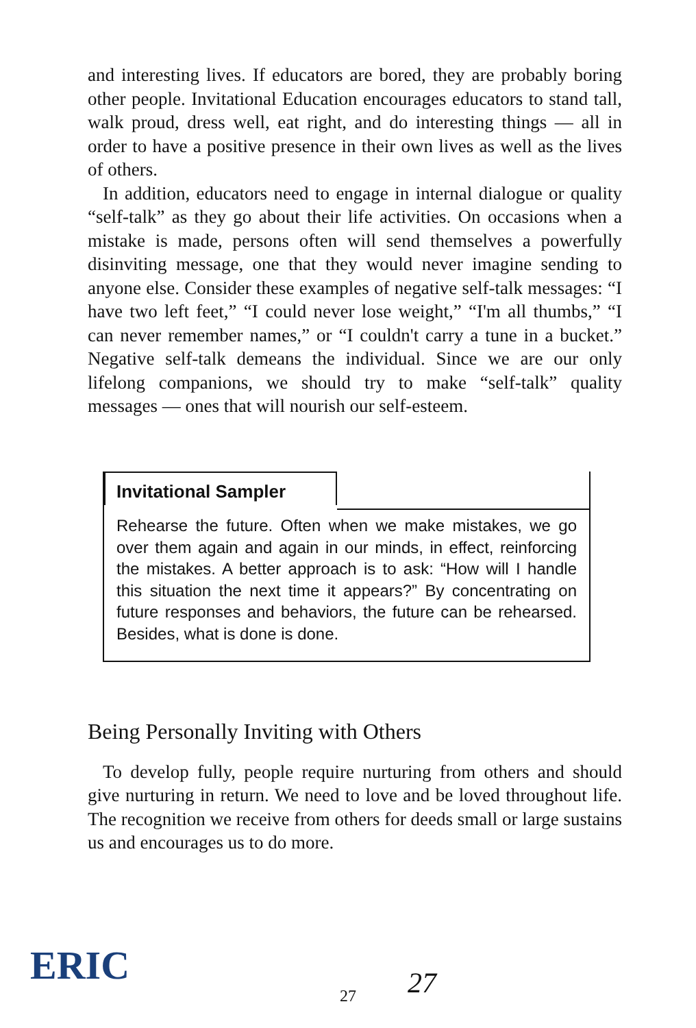and interesting lives. If educators are bored, they are probably boring other people. Invitational Education encourages educators to stand tall, walk proud, dress well, eat right, and do interesting things — all in order to have a positive presence in their own lives as well as the lives of others.
In addition, educators need to engage in internal dialogue or quality “self-talk” as they go about their life activities. On occasions when a mistake is made, persons often will send themselves a powerfully disinviting message, one that they would never imagine sending to anyone else. Consider these examples of negative self-talk messages: “I have two left feet,” “I could never lose weight,” “I'm all thumbs,” “I can never remember names,” or “I couldn't carry a tune in a bucket.” Negative self-talk demeans the individual. Since we are our only lifelong companions, we should try to make “self-talk” quality messages — ones that will nourish our self-esteem.
Invitational Sampler
Rehearse the future. Often when we make mistakes, we go over them again and again in our minds, in effect, reinforcing the mistakes. A better approach is to ask: “How will I handle this situation the next time it appears?” By concentrating on future responses and behaviors, the future can be rehearsed. Besides, what is done is done.
Being Personally Inviting with Others
To develop fully, people require nurturing from others and should give nurturing in return. We need to love and be loved throughout life. The recognition we receive from others for deeds small or large sustains us and encourages us to do more.
ERIC
27 27